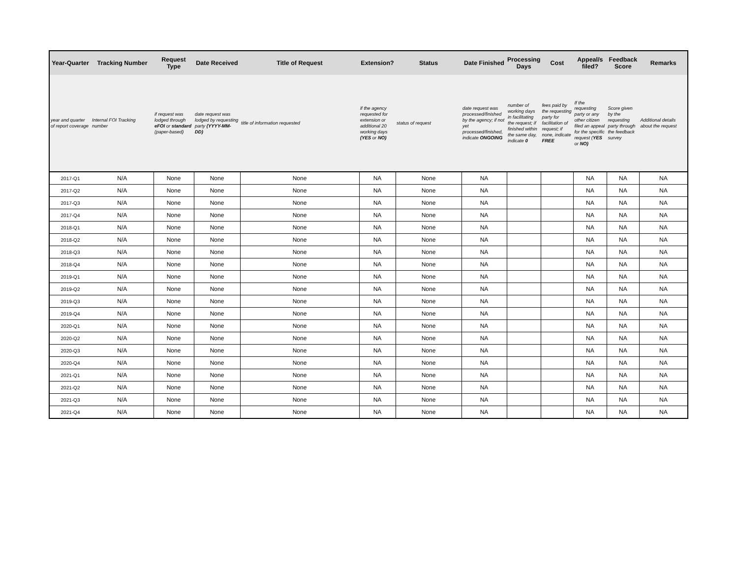| Year-Quarter | Tracking Number | Request Type | Date Received | Title of Request | Extension? | Status | Date Finished | Processing Days | Cost | Appeal/s filed? | Feedback Score | Remarks |
| --- | --- | --- | --- | --- | --- | --- | --- | --- | --- | --- | --- | --- |
| year and quarter of report coverage | Internal FOI Tracking number | if request was lodged through eFOI or standard (paper-based) | date request was lodged by requesting party (YYYY-MM-DD) | title of information requested | if the agency requested for extension or additional 20 working days (YES or NO) | status of request | date request was processed/finished by the agency; if not yet processed/finished, indicate ONGOING | number of working days in facilitating the request; if finished within the same day, indicate 0 | fees paid by the requesting party for facilitation of request; if none, indicate FREE | If the requesting party or any other citizen filed an appeal for the specific request ( YES or NO) | Score given by the requesting party through the feedback survey | Additional details about the request |
| 2017-Q1 | N/A | None | None | None | NA | None | NA | | | NA | NA | NA |
| 2017-Q2 | N/A | None | None | None | NA | None | NA | | | NA | NA | NA |
| 2017-Q3 | N/A | None | None | None | NA | None | NA | | | NA | NA | NA |
| 2017-Q4 | N/A | None | None | None | NA | None | NA | | | NA | NA | NA |
| 2018-Q1 | N/A | None | None | None | NA | None | NA | | | NA | NA | NA |
| 2018-Q2 | N/A | None | None | None | NA | None | NA | | | NA | NA | NA |
| 2018-Q3 | N/A | None | None | None | NA | None | NA | | | NA | NA | NA |
| 2018-Q4 | N/A | None | None | None | NA | None | NA | | | NA | NA | NA |
| 2019-Q1 | N/A | None | None | None | NA | None | NA | | | NA | NA | NA |
| 2019-Q2 | N/A | None | None | None | NA | None | NA | | | NA | NA | NA |
| 2019-Q3 | N/A | None | None | None | NA | None | NA | | | NA | NA | NA |
| 2019-Q4 | N/A | None | None | None | NA | None | NA | | | NA | NA | NA |
| 2020-Q1 | N/A | None | None | None | NA | None | NA | | | NA | NA | NA |
| 2020-Q2 | N/A | None | None | None | NA | None | NA | | | NA | NA | NA |
| 2020-Q3 | N/A | None | None | None | NA | None | NA | | | NA | NA | NA |
| 2020-Q4 | N/A | None | None | None | NA | None | NA | | | NA | NA | NA |
| 2021-Q1 | N/A | None | None | None | NA | None | NA | | | NA | NA | NA |
| 2021-Q2 | N/A | None | None | None | NA | None | NA | | | NA | NA | NA |
| 2021-Q3 | N/A | None | None | None | NA | None | NA | | | NA | NA | NA |
| 2021-Q4 | N/A | None | None | None | NA | None | NA | | | NA | NA | NA |